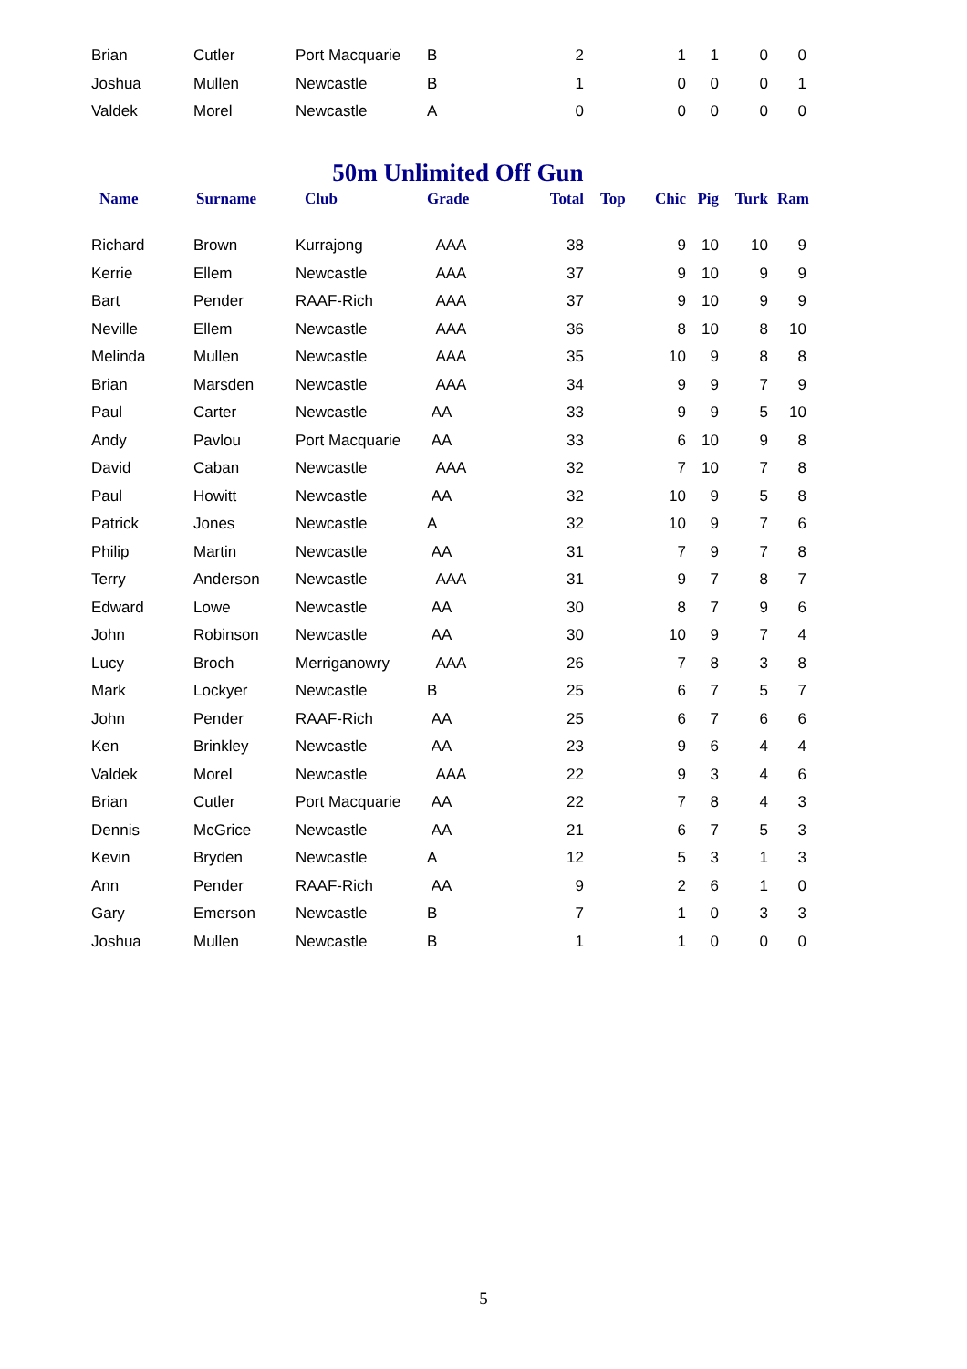| Brian | Cutler | Port Macquarie | B | 2 | | 1 | 1 | 0 | 0 |
| Joshua | Mullen | Newcastle | B | 1 | | 0 | 0 | 0 | 1 |
| Valdek | Morel | Newcastle | A | 0 | | 0 | 0 | 0 | 0 |
50m Unlimited Off Gun
| Name | Surname | Club | Grade | Total | Top | Chic | Pig | Turk | Ram |
| --- | --- | --- | --- | --- | --- | --- | --- | --- | --- |
| Richard | Brown | Kurrajong | AAA | 38 | | 9 | 10 | 10 | 9 |
| Kerrie | Ellem | Newcastle | AAA | 37 | | 9 | 10 | 9 | 9 |
| Bart | Pender | RAAF-Rich | AAA | 37 | | 9 | 10 | 9 | 9 |
| Neville | Ellem | Newcastle | AAA | 36 | | 8 | 10 | 8 | 10 |
| Melinda | Mullen | Newcastle | AAA | 35 | | 10 | 9 | 8 | 8 |
| Brian | Marsden | Newcastle | AAA | 34 | | 9 | 9 | 7 | 9 |
| Paul | Carter | Newcastle | AA | 33 | | 9 | 9 | 5 | 10 |
| Andy | Pavlou | Port Macquarie | AA | 33 | | 6 | 10 | 9 | 8 |
| David | Caban | Newcastle | AAA | 32 | | 7 | 10 | 7 | 8 |
| Paul | Howitt | Newcastle | AA | 32 | | 10 | 9 | 5 | 8 |
| Patrick | Jones | Newcastle | A | 32 | | 10 | 9 | 7 | 6 |
| Philip | Martin | Newcastle | AA | 31 | | 7 | 9 | 7 | 8 |
| Terry | Anderson | Newcastle | AAA | 31 | | 9 | 7 | 8 | 7 |
| Edward | Lowe | Newcastle | AA | 30 | | 8 | 7 | 9 | 6 |
| John | Robinson | Newcastle | AA | 30 | | 10 | 9 | 7 | 4 |
| Lucy | Broch | Merriganowry | AAA | 26 | | 7 | 8 | 3 | 8 |
| Mark | Lockyer | Newcastle | B | 25 | | 6 | 7 | 5 | 7 |
| John | Pender | RAAF-Rich | AA | 25 | | 6 | 7 | 6 | 6 |
| Ken | Brinkley | Newcastle | AA | 23 | | 9 | 6 | 4 | 4 |
| Valdek | Morel | Newcastle | AAA | 22 | | 9 | 3 | 4 | 6 |
| Brian | Cutler | Port Macquarie | AA | 22 | | 7 | 8 | 4 | 3 |
| Dennis | McGrice | Newcastle | AA | 21 | | 6 | 7 | 5 | 3 |
| Kevin | Bryden | Newcastle | A | 12 | | 5 | 3 | 1 | 3 |
| Ann | Pender | RAAF-Rich | AA | 9 | | 2 | 6 | 1 | 0 |
| Gary | Emerson | Newcastle | B | 7 | | 1 | 0 | 3 | 3 |
| Joshua | Mullen | Newcastle | B | 1 | | 1 | 0 | 0 | 0 |
5